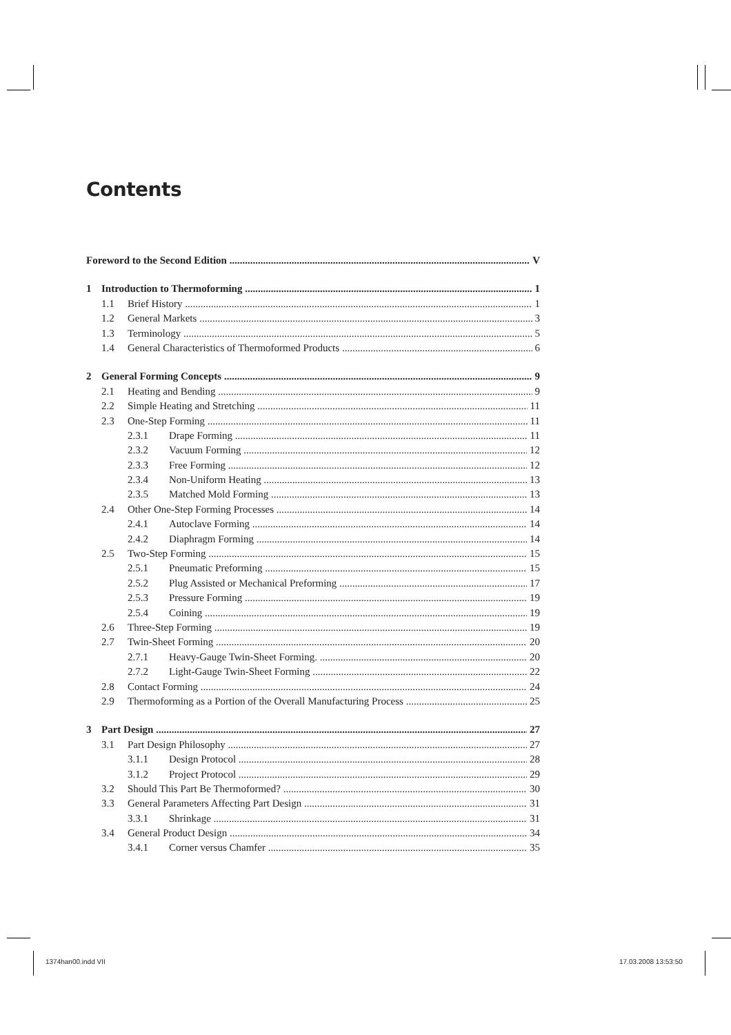Contents
Foreword to the Second Edition V
1 Introduction to Thermoforming 1
1.1 Brief History 1
1.2 General Markets 3
1.3 Terminology 5
1.4 General Characteristics of Thermoformed Products 6
2 General Forming Concepts 9
2.1 Heating and Bending 9
2.2 Simple Heating and Stretching 11
2.3 One-Step Forming 11
2.3.1 Drape Forming 11
2.3.2 Vacuum Forming 12
2.3.3 Free Forming 12
2.3.4 Non-Uniform Heating 13
2.3.5 Matched Mold Forming 13
2.4 Other One-Step Forming Processes 14
2.4.1 Autoclave Forming 14
2.4.2 Diaphragm Forming 14
2.5 Two-Step Forming 15
2.5.1 Pneumatic Preforming 15
2.5.2 Plug Assisted or Mechanical Preforming 17
2.5.3 Pressure Forming 19
2.5.4 Coining 19
2.6 Three-Step Forming 19
2.7 Twin-Sheet Forming 20
2.7.1 Heavy-Gauge Twin-Sheet Forming. 20
2.7.2 Light-Gauge Twin-Sheet Forming 22
2.8 Contact Forming 24
2.9 Thermoforming as a Portion of the Overall Manufacturing Process 25
3 Part Design 27
3.1 Part Design Philosophy 27
3.1.1 Design Protocol 28
3.1.2 Project Protocol 29
3.2 Should This Part Be Thermoformed? 30
3.3 General Parameters Affecting Part Design 31
3.3.1 Shrinkage 31
3.4 General Product Design 34
3.4.1 Corner versus Chamfer 35
1374han00.indd VII 17.03.2008 13:53:50